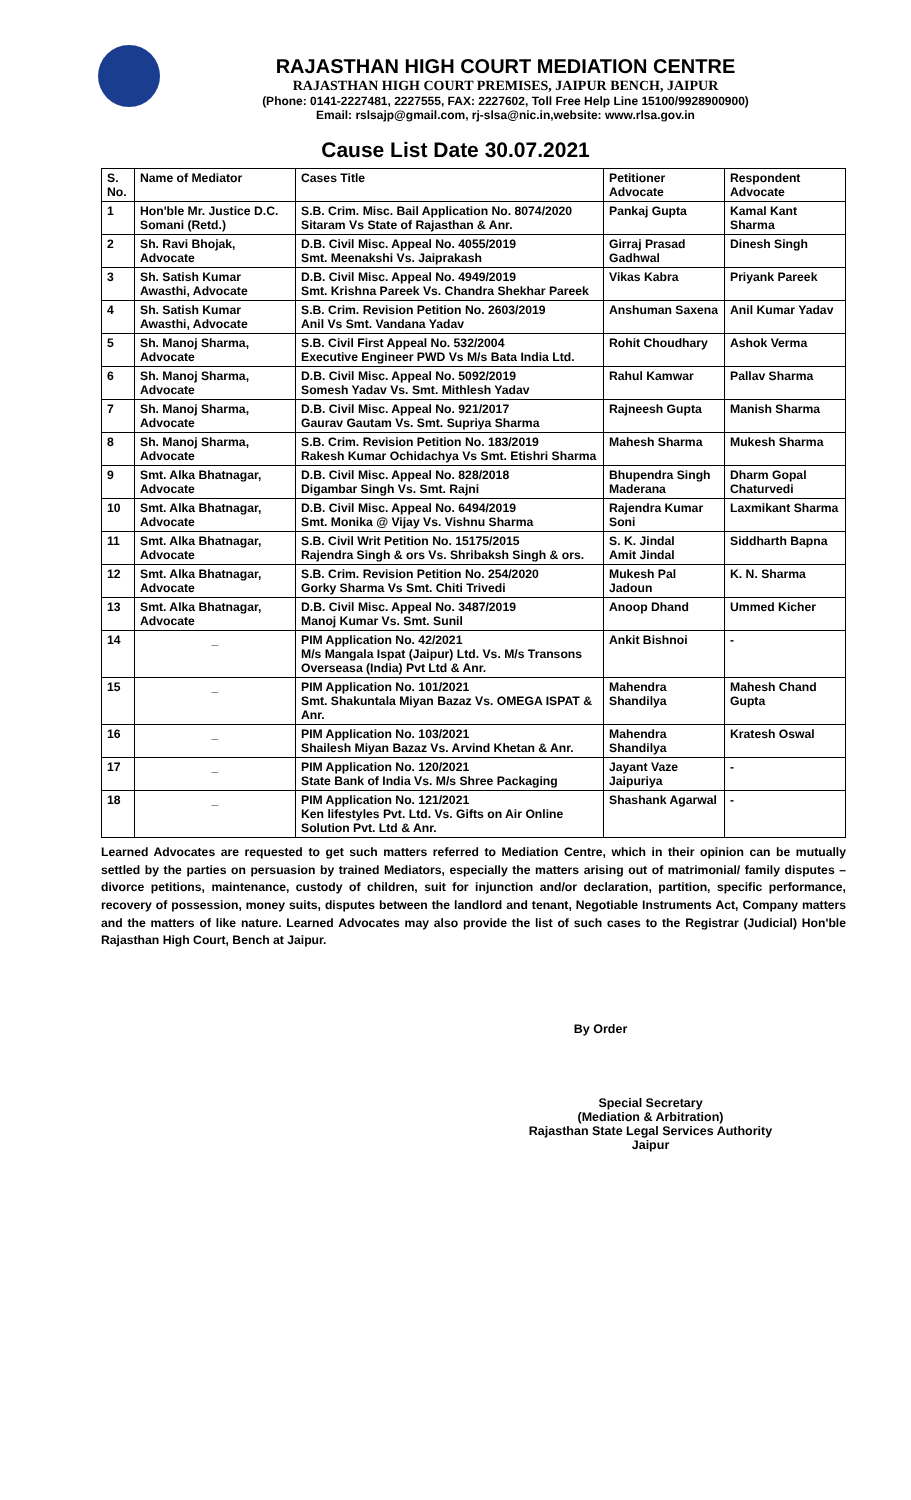RAJASTHAN HIGH COURT MEDIATION CENTRE
RAJASTHAN HIGH COURT PREMISES, JAIPUR BENCH, JAIPUR
(Phone: 0141-2227481, 2227555, FAX: 2227602, Toll Free Help Line 15100/9928900900)
Email: rslsajp@gmail.com, rj-slsa@nic.in,website: www.rlsa.gov.in
Cause List Date 30.07.2021
| S. No. | Name of Mediator | Cases Title | Petitioner Advocate | Respondent Advocate |
| --- | --- | --- | --- | --- |
| 1 | Hon'ble Mr. Justice D.C. Somani (Retd.) | S.B. Crim. Misc. Bail Application No. 8074/2020 Sitaram Vs State of Rajasthan & Anr. | Pankaj Gupta | Kamal Kant Sharma |
| 2 | Sh. Ravi Bhojak, Advocate | D.B. Civil Misc. Appeal No. 4055/2019 Smt. Meenakshi Vs. Jaiprakash | Girraj Prasad Gadhwal | Dinesh Singh |
| 3 | Sh. Satish Kumar Awasthi, Advocate | D.B. Civil Misc. Appeal No. 4949/2019 Smt. Krishna Pareek Vs. Chandra Shekhar Pareek | Vikas Kabra | Priyank Pareek |
| 4 | Sh. Satish Kumar Awasthi, Advocate | S.B. Crim. Revision Petition No. 2603/2019 Anil Vs Smt. Vandana Yadav | Anshuman Saxena | Anil Kumar Yadav |
| 5 | Sh. Manoj Sharma, Advocate | S.B. Civil First Appeal No. 532/2004 Executive Engineer PWD Vs M/s Bata India Ltd. | Rohit Choudhary | Ashok Verma |
| 6 | Sh. Manoj Sharma, Advocate | D.B. Civil Misc. Appeal No. 5092/2019 Somesh Yadav Vs. Smt. Mithlesh Yadav | Rahul Kamwar | Pallav Sharma |
| 7 | Sh. Manoj Sharma, Advocate | D.B. Civil Misc. Appeal No. 921/2017 Gaurav Gautam Vs. Smt. Supriya Sharma | Rajneesh Gupta | Manish Sharma |
| 8 | Sh. Manoj Sharma, Advocate | S.B. Crim. Revision Petition No. 183/2019 Rakesh Kumar Ochidachya Vs Smt. Etishri Sharma | Mahesh Sharma | Mukesh Sharma |
| 9 | Smt. Alka Bhatnagar, Advocate | D.B. Civil Misc. Appeal No. 828/2018 Digambar Singh Vs. Smt. Rajni | Bhupendra Singh Maderana | Dharm Gopal Chaturvedi |
| 10 | Smt. Alka Bhatnagar, Advocate | D.B. Civil Misc. Appeal No. 6494/2019 Smt. Monika @ Vijay Vs. Vishnu Sharma | Rajendra Kumar Soni | Laxmikant Sharma |
| 11 | Smt. Alka Bhatnagar, Advocate | S.B. Civil Writ Petition No. 15175/2015 Rajendra Singh & ors Vs. Shribaksh Singh & ors. | S. K. Jindal Amit Jindal | Siddharth Bapna |
| 12 | Smt. Alka Bhatnagar, Advocate | S.B. Crim. Revision Petition No. 254/2020 Gorky Sharma Vs Smt. Chiti Trivedi | Mukesh Pal Jadoun | K. N. Sharma |
| 13 | Smt. Alka Bhatnagar, Advocate | D.B. Civil Misc. Appeal No. 3487/2019 Manoj Kumar Vs. Smt. Sunil | Anoop Dhand | Ummed Kicher |
| 14 | _ | PIM Application No. 42/2021 M/s Mangala Ispat (Jaipur) Ltd. Vs. M/s Transons Overseasa (India) Pvt Ltd & Anr. | Ankit Bishnoi | - |
| 15 | _ | PIM Application No. 101/2021 Smt. Shakuntala Miyan Bazaz Vs. OMEGA ISPAT & Anr. | Mahendra Shandilya | Mahesh Chand Gupta |
| 16 | _ | PIM Application No. 103/2021 Shailesh Miyan Bazaz Vs. Arvind Khetan & Anr. | Mahendra Shandilya | Kratesh Oswal |
| 17 | _ | PIM Application No. 120/2021 State Bank of India Vs. M/s Shree Packaging | Jayant Vaze Jaipuriya | - |
| 18 | _ | PIM Application No. 121/2021 Ken lifestyles Pvt. Ltd. Vs. Gifts on Air Online Solution Pvt. Ltd & Anr. | Shashank Agarwal | - |
Learned Advocates are requested to get such matters referred to Mediation Centre, which in their opinion can be mutually settled by the parties on persuasion by trained Mediators, especially the matters arising out of matrimonial/ family disputes – divorce petitions, maintenance, custody of children, suit for injunction and/or declaration, partition, specific performance, recovery of possession, money suits, disputes between the landlord and tenant, Negotiable Instruments Act, Company matters and the matters of like nature. Learned Advocates may also provide the list of such cases to the Registrar (Judicial) Hon'ble Rajasthan High Court, Bench at Jaipur.
By Order
Special Secretary
(Mediation & Arbitration)
Rajasthan State Legal Services Authority
Jaipur